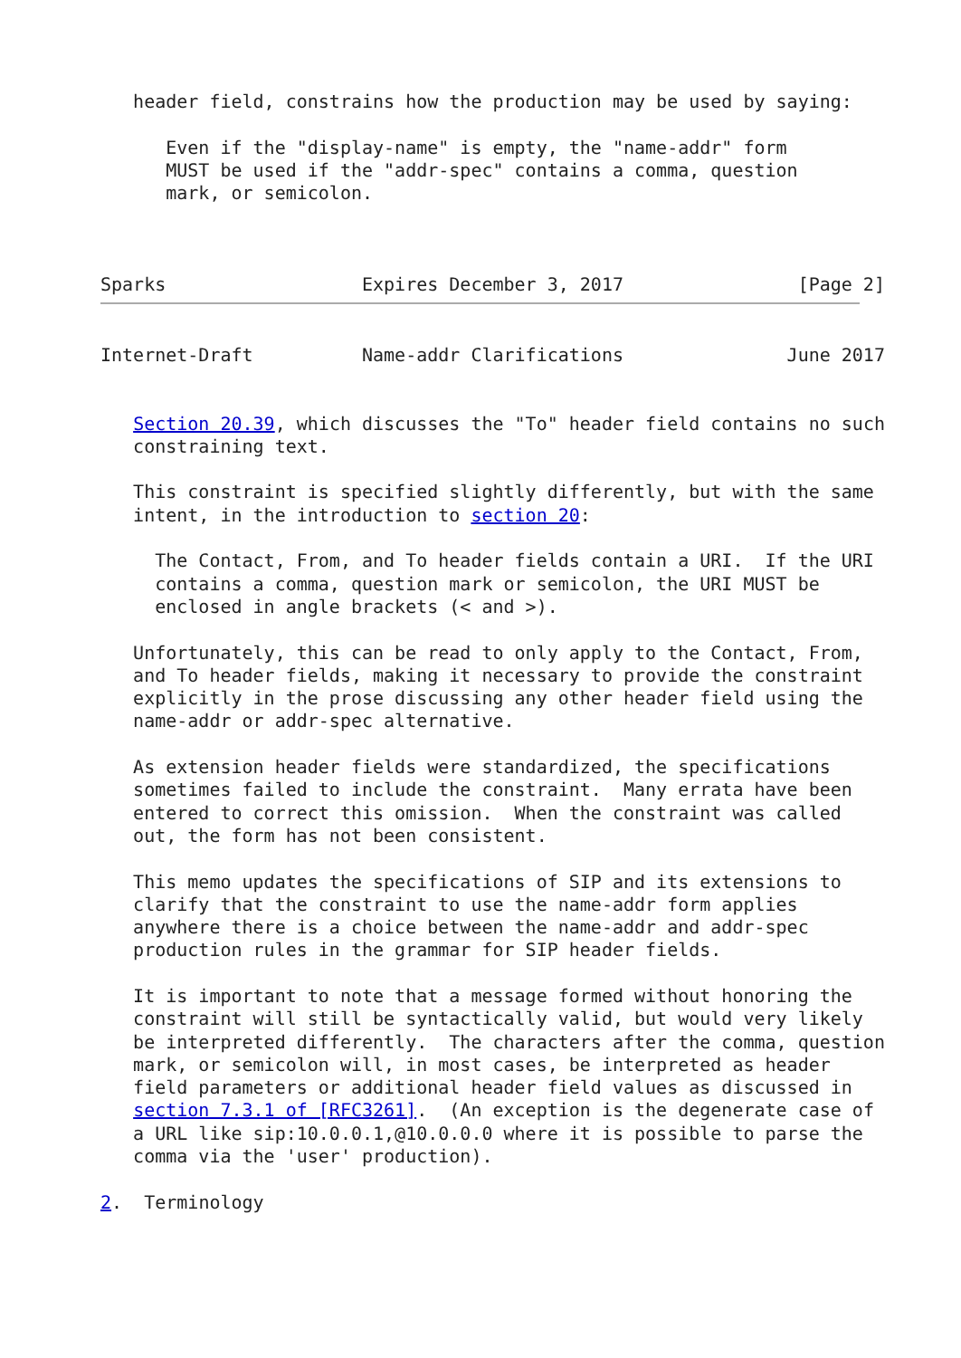header field, constrains how the production may be used by saying:

      Even if the "display-name" is empty, the "name-addr" form
      MUST be used if the "addr-spec" contains a comma, question
      mark, or semicolon.



Sparks                  Expires December 3, 2017                [Page 2]
Internet-Draft          Name-addr Clarifications               June 2017


   Section 20.39, which discusses the "To" header field contains no such
   constraining text.

   This constraint is specified slightly differently, but with the same
   intent, in the introduction to section 20:

     The Contact, From, and To header fields contain a URI.  If the URI
     contains a comma, question mark or semicolon, the URI MUST be
     enclosed in angle brackets (< and >).

   Unfortunately, this can be read to only apply to the Contact, From,
   and To header fields, making it necessary to provide the constraint
   explicitly in the prose discussing any other header field using the
   name-addr or addr-spec alternative.

   As extension header fields were standardized, the specifications
   sometimes failed to include the constraint.  Many errata have been
   entered to correct this omission.  When the constraint was called
   out, the form has not been consistent.

   This memo updates the specifications of SIP and its extensions to
   clarify that the constraint to use the name-addr form applies
   anywhere there is a choice between the name-addr and addr-spec
   production rules in the grammar for SIP header fields.

   It is important to note that a message formed without honoring the
   constraint will still be syntactically valid, but would very likely
   be interpreted differently.  The characters after the comma, question
   mark, or semicolon will, in most cases, be interpreted as header
   field parameters or additional header field values as discussed in
   section 7.3.1 of [RFC3261].  (An exception is the degenerate case of
   a URL like sip:10.0.0.1,@10.0.0.0 where it is possible to parse the
   comma via the 'user' production).

2.  Terminology